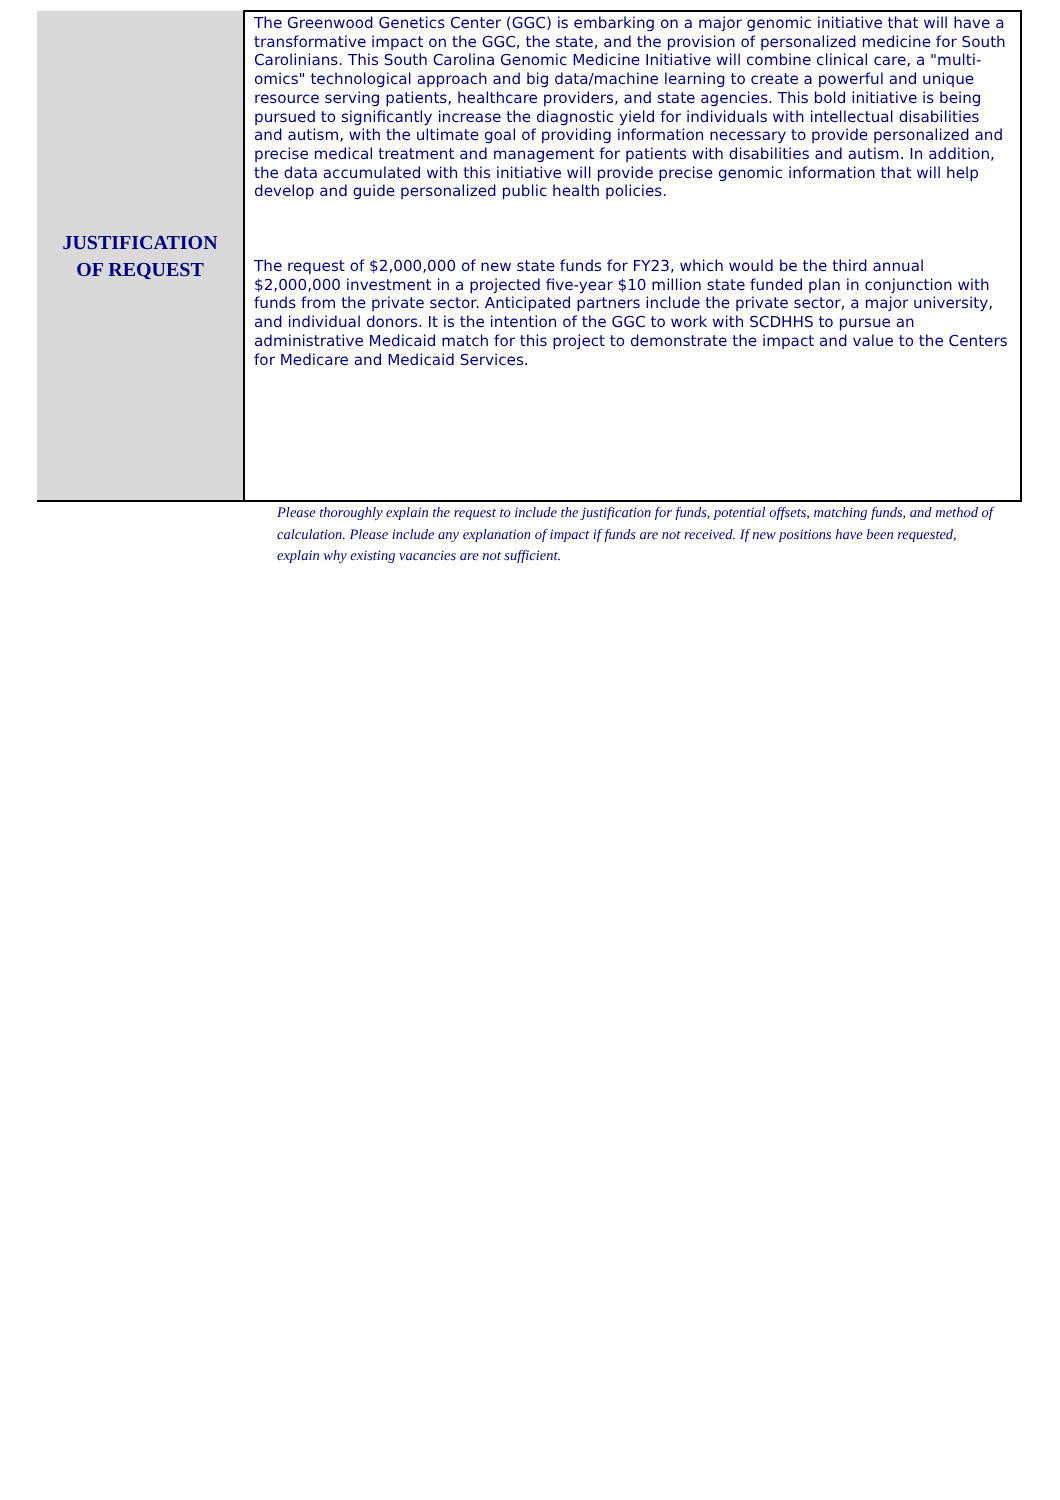| JUSTIFICATION OF REQUEST | The Greenwood Genetics Center (GGC) is embarking on a major genomic initiative that will have a transformative impact on the GGC, the state, and the provision of personalized medicine for South Carolinians. This South Carolina Genomic Medicine Initiative will combine clinical care, a "multi-omics" technological approach and big data/machine learning to create a powerful and unique resource serving patients, healthcare providers, and state agencies. This bold initiative is being pursued to significantly increase the diagnostic yield for individuals with intellectual disabilities and autism, with the ultimate goal of providing information necessary to provide personalized and precise medical treatment and management for patients with disabilities and autism. In addition, the data accumulated with this initiative will provide precise genomic information that will help develop and guide personalized public health policies. The request of $2,000,000 of new state funds for FY23, which would be the third annual $2,000,000 investment in a projected five-year $10 million state funded plan in conjunction with funds from the private sector. Anticipated partners include the private sector, a major university, and individual donors. It is the intention of the GGC to work with SCDHHS to pursue an administrative Medicaid match for this project to demonstrate the impact and value to the Centers for Medicare and Medicaid Services. |
Please thoroughly explain the request to include the justification for funds, potential offsets, matching funds, and method of calculation. Please include any explanation of impact if funds are not received. If new positions have been requested, explain why existing vacancies are not sufficient.